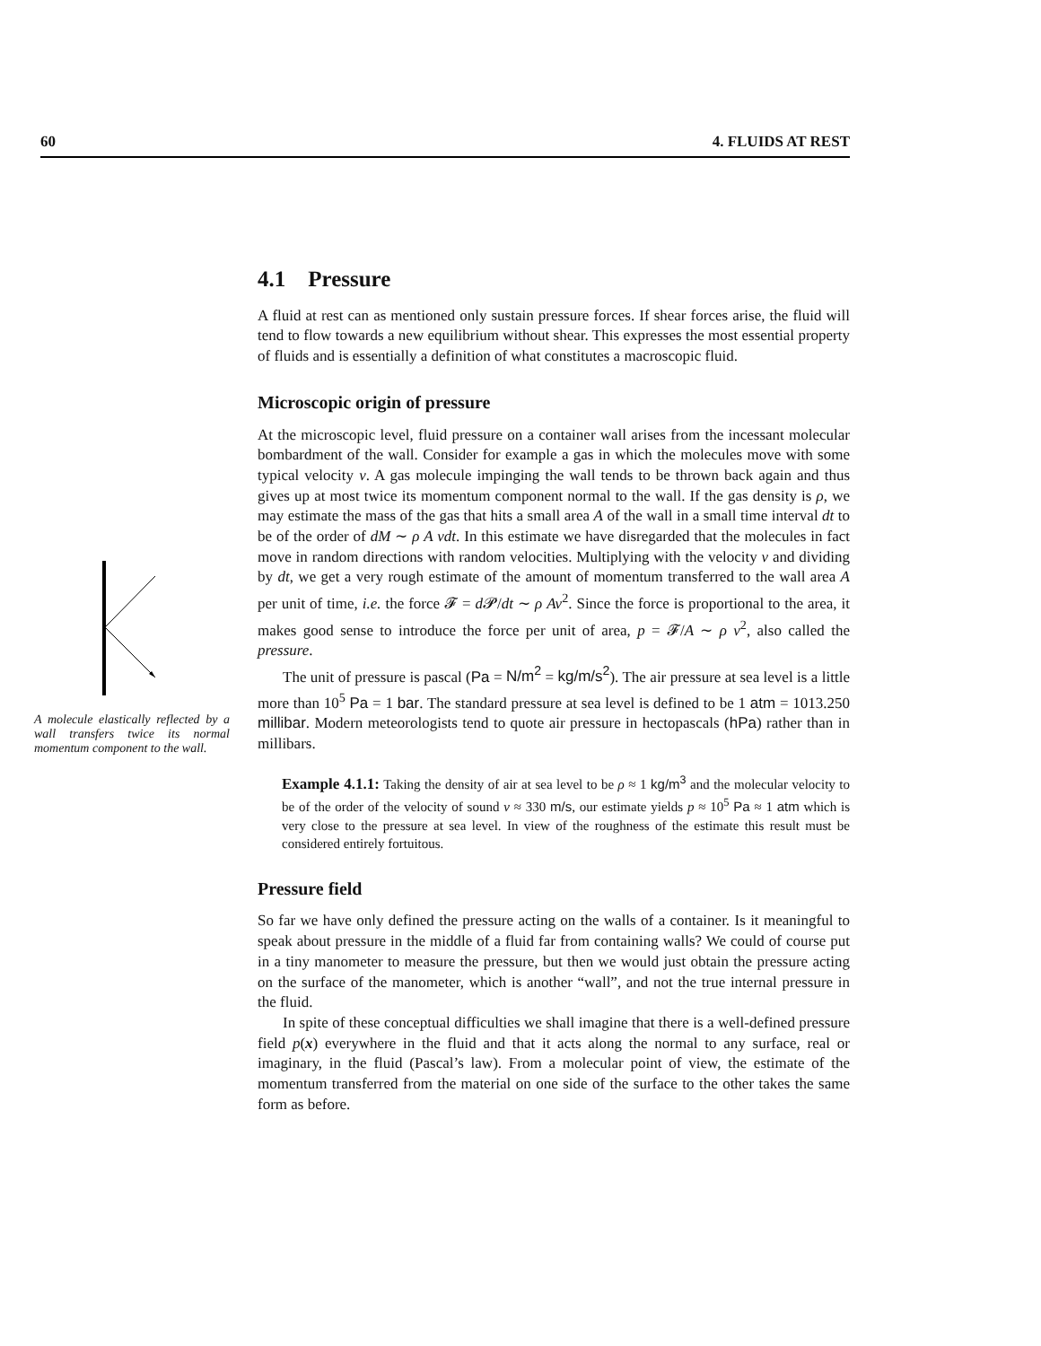60 4. FLUIDS AT REST
A molecule elastically reflected by a wall transfers twice its normal momentum component to the wall.
4.1 Pressure
A fluid at rest can as mentioned only sustain pressure forces. If shear forces arise, the fluid will tend to flow towards a new equilibrium without shear. This expresses the most essential property of fluids and is essentially a definition of what constitutes a macroscopic fluid.
Microscopic origin of pressure
At the microscopic level, fluid pressure on a container wall arises from the incessant molecular bombardment of the wall. Consider for example a gas in which the molecules move with some typical velocity v. A gas molecule impinging the wall tends to be thrown back again and thus gives up at most twice its momentum component normal to the wall. If the gas density is ρ, we may estimate the mass of the gas that hits a small area A of the wall in a small time interval dt to be of the order of dM ∼ ρ A vdt. In this estimate we have disregarded that the molecules in fact move in random directions with random velocities. Multiplying with the velocity v and dividing by dt, we get a very rough estimate of the amount of momentum transferred to the wall area A per unit of time, i.e. the force 𝓕 = d 𝓟/dt ∼ ρ Av<sup>2</sup>. Since the force is proportional to the area, it makes good sense to introduce the force per unit of area, p = 𝓕/A ∼ ρ v<sup>2</sup>, also called the pressure.
The unit of pressure is pascal (Pa = N/m<sup>2</sup> = kg/m/s<sup>2</sup>). The air pressure at sea level is a little more than 10<sup>5</sup> Pa = 1 bar. The standard pressure at sea level is defined to be 1 atm = 1013.250 millibar. Modern meteorologists tend to quote air pressure in hectopascals (hPa) rather than in millibars.
Example 4.1.1: Taking the density of air at sea level to be ρ ≈ 1 kg/m<sup>3</sup> and the molecular velocity to be of the order of the velocity of sound v ≈ 330 m/s, our estimate yields p ≈ 10<sup>5</sup> Pa ≈ 1 atm which is very close to the pressure at sea level. In view of the roughness of the estimate this result must be considered entirely fortuitous.
Pressure field
So far we have only defined the pressure acting on the walls of a container. Is it meaningful to speak about pressure in the middle of a fluid far from containing walls? We could of course put in a tiny manometer to measure the pressure, but then we would just obtain the pressure acting on the surface of the manometer, which is another “wall”, and not the true internal pressure in the fluid.
In spite of these conceptual difficulties we shall imagine that there is a well-defined pressure field p(x) everywhere in the fluid and that it acts along the normal to any surface, real or imaginary, in the fluid (Pascal’s law). From a molecular point of view, the estimate of the momentum transferred from the material on one side of the surface to the other takes the same form as before.